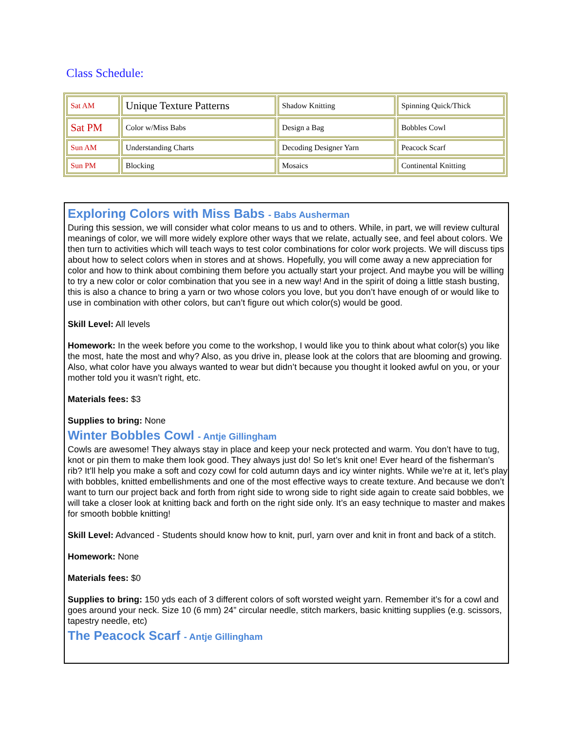Class Schedule:
| Sat AM | Unique Texture Patterns | Shadow Knitting | Spinning Quick/Thick |
| Sat PM | Color w/Miss Babs | Design a Bag | Bobbles Cowl |
| Sun AM | Understanding Charts | Decoding Designer Yarn | Peacock Scarf |
| Sun PM | Blocking | Mosaics | Continental Knitting |
Exploring Colors with Miss Babs - Babs Ausherman
During this session, we will consider what color means to us and to others. While, in part, we will review cultural meanings of color, we will more widely explore other ways that we relate, actually see, and feel about colors. We then turn to activities which will teach ways to test color combinations for color work projects. We will discuss tips about how to select colors when in stores and at shows. Hopefully, you will come away a new appreciation for color and how to think about combining them before you actually start your project. And maybe you will be willing to try a new color or color combination that you see in a new way! And in the spirit of doing a little stash busting, this is also a chance to bring a yarn or two whose colors you love, but you don’t have enough of or would like to use in combination with other colors, but can’t figure out which color(s) would be good.
Skill Level: All levels
Homework: In the week before you come to the workshop, I would like you to think about what color(s) you like the most, hate the most and why? Also, as you drive in, please look at the colors that are blooming and growing. Also, what color have you always wanted to wear but didn’t because you thought it looked awful on you, or your mother told you it wasn’t right, etc.
Materials fees: $3
Supplies to bring: None
Winter Bobbles Cowl - Antje Gillingham
Cowls are awesome! They always stay in place and keep your neck protected and warm. You don’t have to tug, knot or pin them to make them look good. They always just do! So let’s knit one! Ever heard of the fisherman’s rib? It’ll help you make a soft and cozy cowl for cold autumn days and icy winter nights. While we’re at it, let’s play with bobbles, knitted embellishments and one of the most effective ways to create texture. And because we don’t want to turn our project back and forth from right side to wrong side to right side again to create said bobbles, we will take a closer look at knitting back and forth on the right side only. It’s an easy technique to master and makes for smooth bobble knitting!
Skill Level: Advanced - Students should know how to knit, purl, yarn over and knit in front and back of a stitch.
Homework: None
Materials fees: $0
Supplies to bring: 150 yds each of 3 different colors of soft worsted weight yarn. Remember it’s for a cowl and goes around your neck. Size 10 (6 mm) 24” circular needle, stitch markers, basic knitting supplies (e.g. scissors, tapestry needle, etc)
The Peacock Scarf - Antje Gillingham